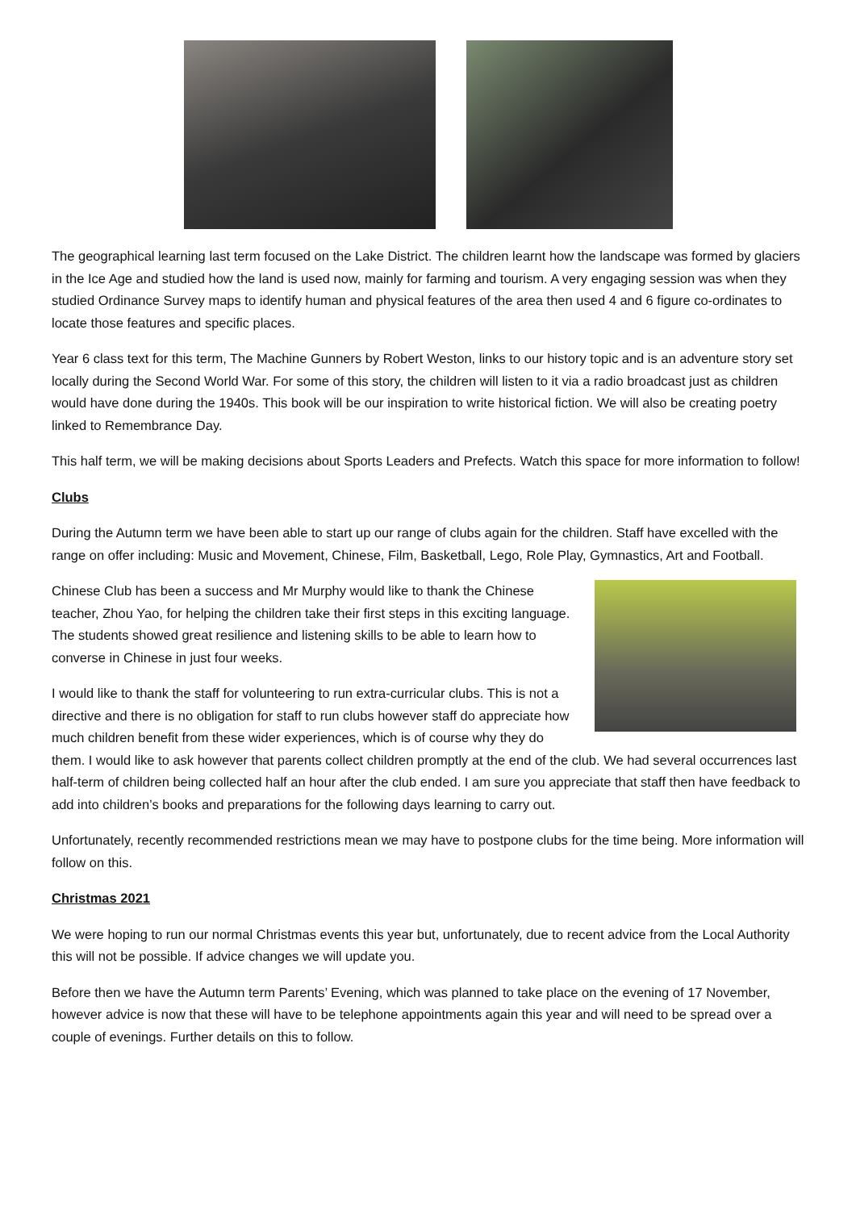The geographical learning last term focused on the Lake District. The children learnt how the landscape was formed by glaciers in the Ice Age and studied how the land is used now, mainly for farming and tourism. A very engaging session was when they studied Ordinance Survey maps to identify human and physical features of the area then used 4 and 6 figure co-ordinates to locate those features and specific places.
Year 6 class text for this term, The Machine Gunners by Robert Weston, links to our history topic and is an adventure story set locally during the Second World War. For some of this story, the children will listen to it via a radio broadcast just as children would have done during the 1940s. This book will be our inspiration to write historical fiction. We will also be creating poetry linked to Remembrance Day.
This half term, we will be making decisions about Sports Leaders and Prefects. Watch this space for more information to follow!
Clubs
During the Autumn term we have been able to start up our range of clubs again for the children. Staff have excelled with the range on offer including: Music and Movement, Chinese, Film, Basketball, Lego, Role Play, Gymnastics, Art and Football.
Chinese Club has been a success and Mr Murphy would like to thank the Chinese teacher, Zhou Yao, for helping the children take their first steps in this exciting language. The students showed great resilience and listening skills to be able to learn how to converse in Chinese in just four weeks.
I would like to thank the staff for volunteering to run extra-curricular clubs. This is not a directive and there is no obligation for staff to run clubs however staff do appreciate how much children benefit from these wider experiences, which is of course why they do them. I would like to ask however that parents collect children promptly at the end of the club. We had several occurrences last half-term of children being collected half an hour after the club ended. I am sure you appreciate that staff then have feedback to add into children’s books and preparations for the following days learning to carry out.
Unfortunately, recently recommended restrictions mean we may have to postpone clubs for the time being. More information will follow on this.
Christmas 2021
We were hoping to run our normal Christmas events this year but, unfortunately, due to recent advice from the Local Authority this will not be possible. If advice changes we will update you.
Before then we have the Autumn term Parents’ Evening, which was planned to take place on the evening of 17 November, however advice is now that these will have to be telephone appointments again this year and will need to be spread over a couple of evenings. Further details on this to follow.